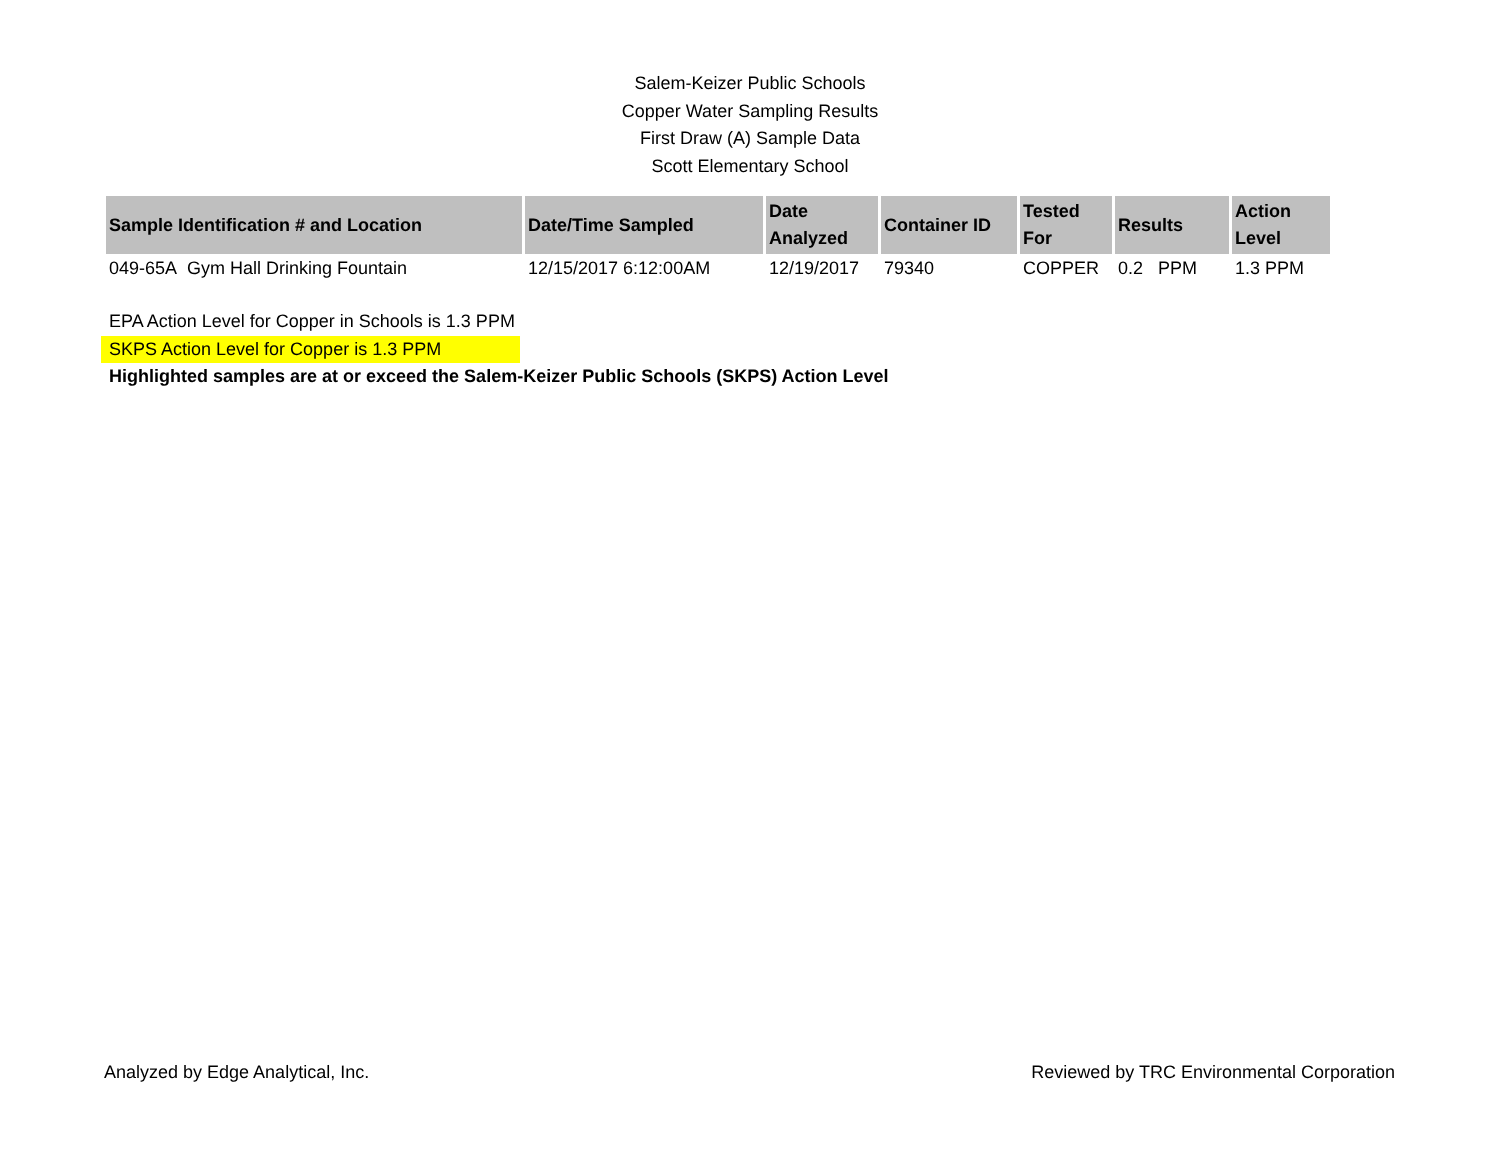Salem-Keizer Public Schools
Copper Water Sampling Results
First Draw (A) Sample Data
Scott Elementary School
| Sample Identification # and Location | Date/Time Sampled | Date Analyzed | Container ID | Tested For | Results | Action Level |
| --- | --- | --- | --- | --- | --- | --- |
| 049-65A Gym Hall Drinking Fountain | 12/15/2017 6:12:00AM | 12/19/2017 | 79340 | COPPER | 0.2 PPM | 1.3 PPM |
EPA Action Level for Copper in Schools is 1.3 PPM
SKPS Action Level for Copper is 1.3 PPM
Highlighted samples are at or exceed the Salem-Keizer Public Schools (SKPS) Action Level
Analyzed by Edge Analytical, Inc. Reviewed by TRC Environmental Corporation